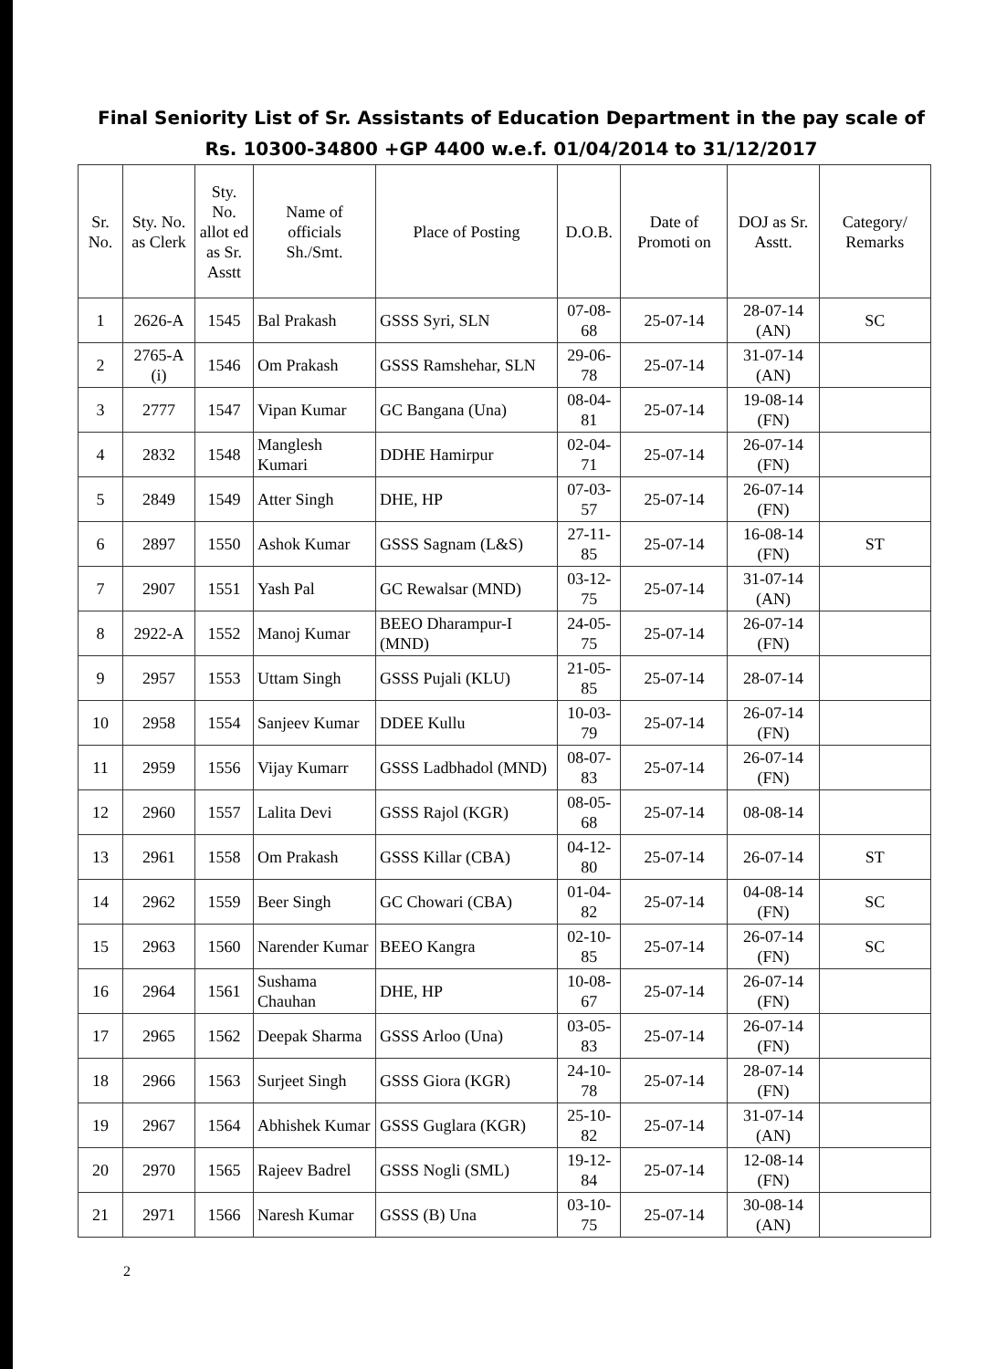Final Seniority List of Sr. Assistants of Education Department in the pay scale of Rs. 10300-34800 +GP 4400 w.e.f. 01/04/2014 to 31/12/2017
| Sr. No. | Sty. No. as Clerk | Sty. No. allot ed as Sr. Asstt | Name of officials Sh./Smt. | Place of Posting | D.O.B. | Date of Promoti on | DOJ as Sr. Asstt. | Category/ Remarks |
| --- | --- | --- | --- | --- | --- | --- | --- | --- |
| 1 | 2626-A | 1545 | Bal Prakash | GSSS Syri, SLN | 07-08-68 | 25-07-14 | 28-07-14 (AN) | SC |
| 2 | 2765-A (i) | 1546 | Om Prakash | GSSS Ramshehar, SLN | 29-06-78 | 25-07-14 | 31-07-14 (AN) | |
| 3 | 2777 | 1547 | Vipan Kumar | GC Bangana (Una) | 08-04-81 | 25-07-14 | 19-08-14 (FN) | |
| 4 | 2832 | 1548 | Manglesh Kumari | DDHE Hamirpur | 02-04-71 | 25-07-14 | 26-07-14 (FN) | |
| 5 | 2849 | 1549 | Atter Singh | DHE, HP | 07-03-57 | 25-07-14 | 26-07-14 (FN) | |
| 6 | 2897 | 1550 | Ashok Kumar | GSSS Sagnam (L&S) | 27-11-85 | 25-07-14 | 16-08-14 (FN) | ST |
| 7 | 2907 | 1551 | Yash Pal | GC Rewalsar (MND) | 03-12-75 | 25-07-14 | 31-07-14 (AN) | |
| 8 | 2922-A | 1552 | Manoj Kumar | BEEO Dharampur-I (MND) | 24-05-75 | 25-07-14 | 26-07-14 (FN) | |
| 9 | 2957 | 1553 | Uttam Singh | GSSS Pujali (KLU) | 21-05-85 | 25-07-14 | 28-07-14 | |
| 10 | 2958 | 1554 | Sanjeev Kumar | DDEE Kullu | 10-03-79 | 25-07-14 | 26-07-14 (FN) | |
| 11 | 2959 | 1556 | Vijay Kumarr | GSSS Ladbhadol (MND) | 08-07-83 | 25-07-14 | 26-07-14 (FN) | |
| 12 | 2960 | 1557 | Lalita Devi | GSSS Rajol (KGR) | 08-05-68 | 25-07-14 | 08-08-14 | |
| 13 | 2961 | 1558 | Om Prakash | GSSS Killar (CBA) | 04-12-80 | 25-07-14 | 26-07-14 | ST |
| 14 | 2962 | 1559 | Beer Singh | GC Chowari (CBA) | 01-04-82 | 25-07-14 | 04-08-14 (FN) | SC |
| 15 | 2963 | 1560 | Narender Kumar | BEEO Kangra | 02-10-85 | 25-07-14 | 26-07-14 (FN) | SC |
| 16 | 2964 | 1561 | Sushama Chauhan | DHE, HP | 10-08-67 | 25-07-14 | 26-07-14 (FN) | |
| 17 | 2965 | 1562 | Deepak Sharma | GSSS Arloo (Una) | 03-05-83 | 25-07-14 | 26-07-14 (FN) | |
| 18 | 2966 | 1563 | Surjeet Singh | GSSS Giora (KGR) | 24-10-78 | 25-07-14 | 28-07-14 (FN) | |
| 19 | 2967 | 1564 | Abhishek Kumar | GSSS Guglara (KGR) | 25-10-82 | 25-07-14 | 31-07-14 (AN) | |
| 20 | 2970 | 1565 | Rajeev Badrel | GSSS Nogli (SML) | 19-12-84 | 25-07-14 | 12-08-14 (FN) | |
| 21 | 2971 | 1566 | Naresh Kumar | GSSS (B) Una | 03-10-75 | 25-07-14 | 30-08-14 (AN) | |
2